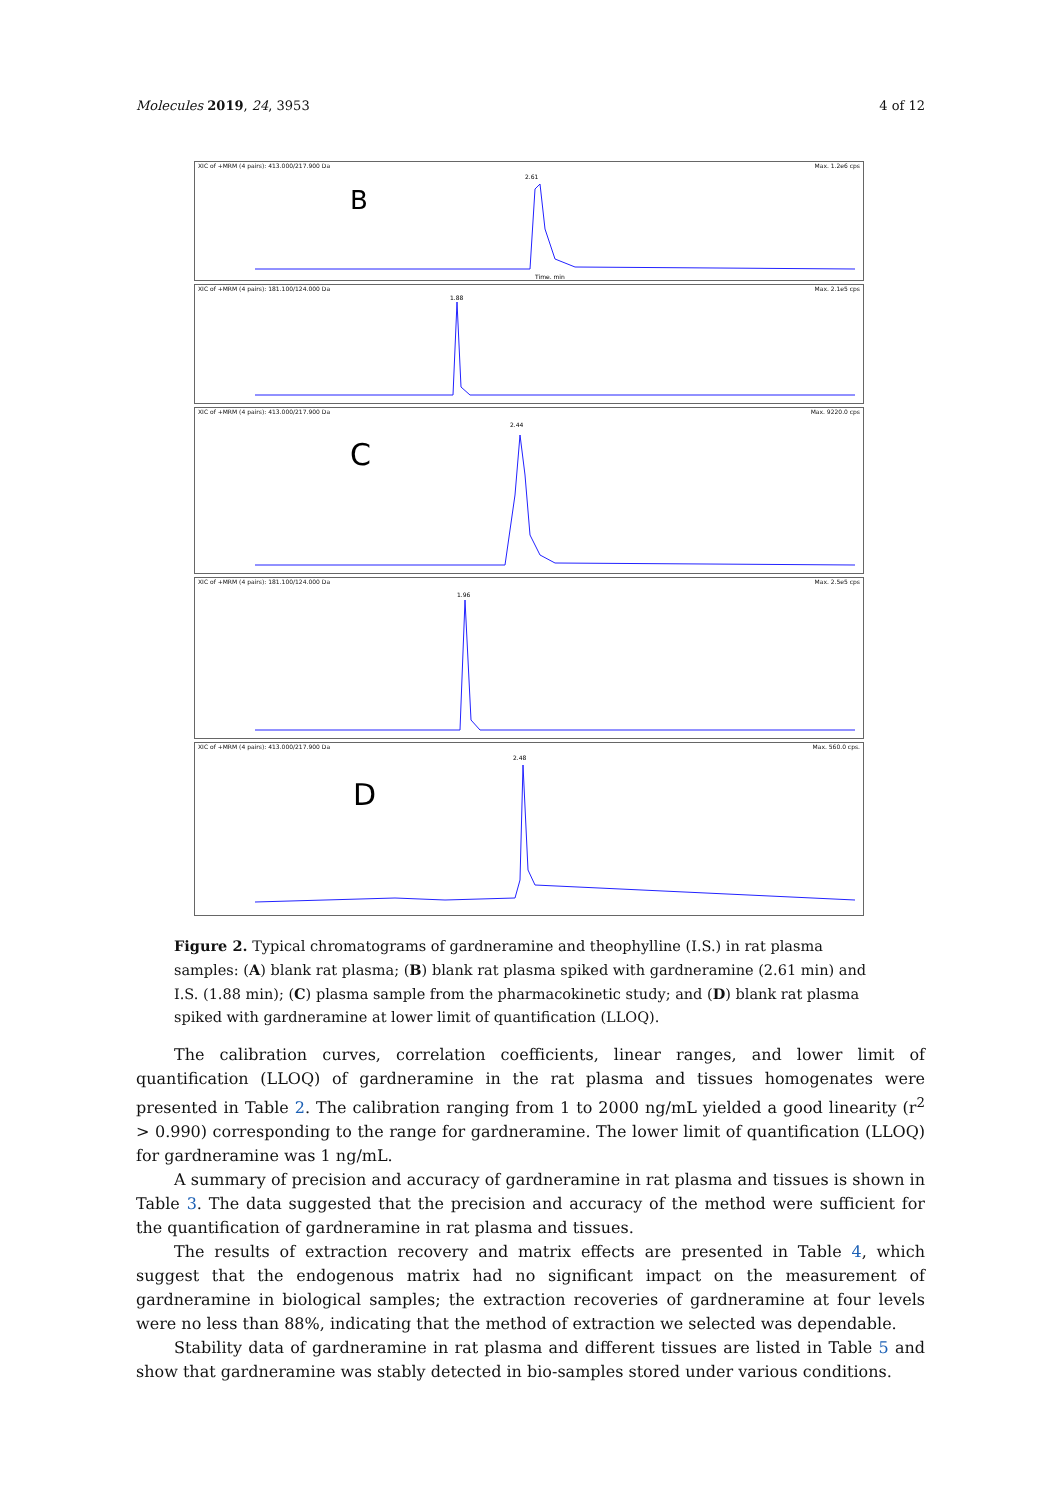Molecules 2019, 24, 3953 4 of 12
XIC of +MRM (4 pairs): 413.000/217.900 Da Max. 1.2e6 cps
B
2.61
Time, min
XIC of +MRM (4 pairs): 181.100/124.000 Da Max. 2.1e5 cps
1.88
XIC of +MRM (4 pairs): 413.000/217.900 Da Max. 9220.0 cps
C
2.44
XIC of +MRM (4 pairs): 181.100/124.000 Da Max. 2.5e5 cps
1.96
XIC of +MRM (4 pairs): 413.000/217.900 Da Max. 560.0 cps.
D
2.48
Figure 2. Typical chromatograms of gardneramine and theophylline (I.S.) in rat plasma samples: (A) blank rat plasma; (B) blank rat plasma spiked with gardneramine (2.61 min) and I.S. (1.88 min); (C) plasma sample from the pharmacokinetic study; and (D) blank rat plasma spiked with gardneramine at lower limit of quantification (LLOQ).
The calibration curves, correlation coefficients, linear ranges, and lower limit of quantification (LLOQ) of gardneramine in the rat plasma and tissues homogenates were presented in Table 2. The calibration ranging from 1 to 2000 ng/mL yielded a good linearity (r<sup>2</sup> > 0.990) corresponding to the range for gardneramine. The lower limit of quantification (LLOQ) for gardneramine was 1 ng/mL.
A summary of precision and accuracy of gardneramine in rat plasma and tissues is shown in Table 3. The data suggested that the precision and accuracy of the method were sufficient for the quantification of gardneramine in rat plasma and tissues.
The results of extraction recovery and matrix effects are presented in Table 4, which suggest that the endogenous matrix had no significant impact on the measurement of gardneramine in biological samples; the extraction recoveries of gardneramine at four levels were no less than 88%, indicating that the method of extraction we selected was dependable.
Stability data of gardneramine in rat plasma and different tissues are listed in Table 5 and show that gardneramine was stably detected in bio-samples stored under various conditions.